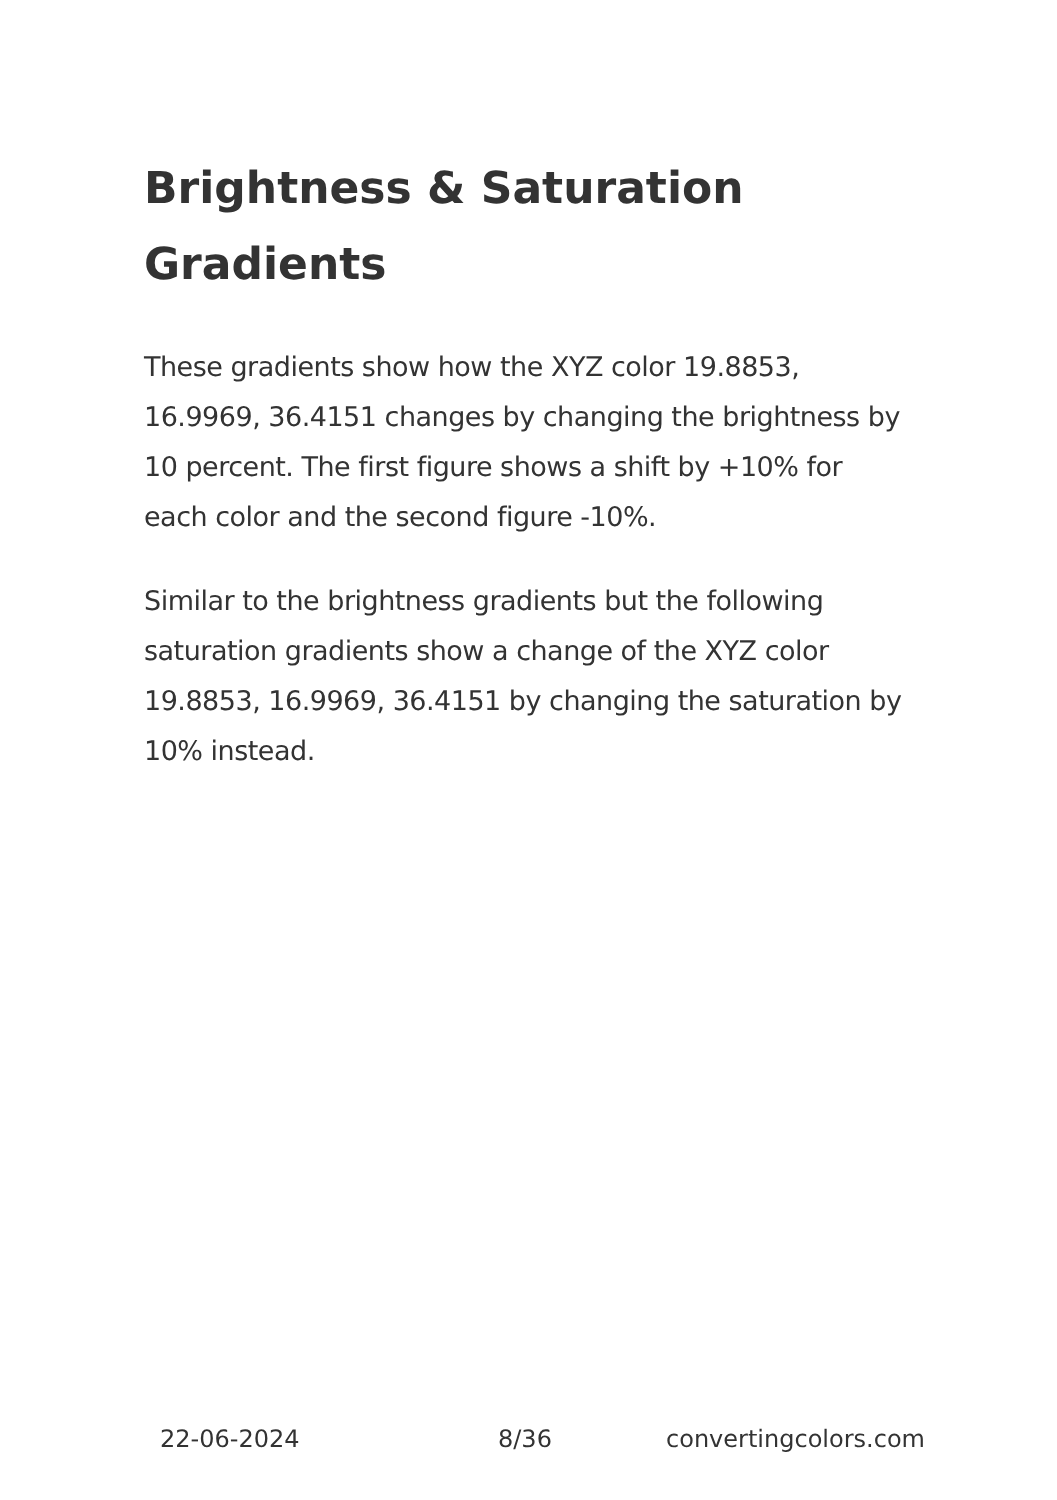Brightness & Saturation Gradients
These gradients show how the XYZ color 19.8853, 16.9969, 36.4151 changes by changing the brightness by 10 percent. The first figure shows a shift by +10% for each color and the second figure -10%.
Similar to the brightness gradients but the following saturation gradients show a change of the XYZ color 19.8853, 16.9969, 36.4151 by changing the saturation by 10% instead.
22-06-2024 8/36 convertingcolors.com